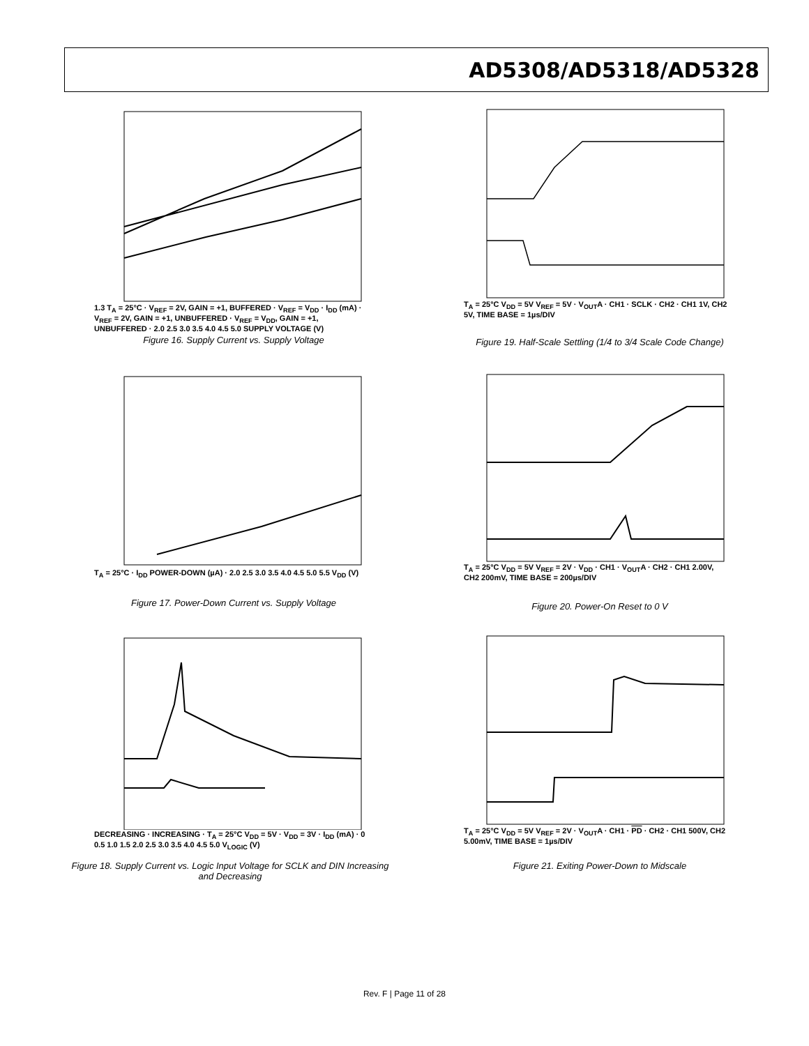AD5308/AD5318/AD5328
1.3 T<sub>A</sub> = 25°C · V<sub>REF</sub> = 2V, GAIN = +1, BUFFERED · V<sub>REF</sub> = V<sub>DD</sub> · I<sub>DD</sub> (mA) · V<sub>REF</sub> = 2V, GAIN = +1, UNBUFFERED · V<sub>REF</sub> = V<sub>DD</sub>, GAIN = +1, UNBUFFERED · 2.0 2.5 3.0 3.5 4.0 4.5 5.0 SUPPLY VOLTAGE (V)
Figure 16. Supply Current vs. Supply Voltage
T<sub>A</sub> = 25°C · I<sub>DD</sub> POWER-DOWN (µA) · 2.0 2.5 3.0 3.5 4.0 4.5 5.0 5.5 V<sub>DD</sub> (V)
Figure 17. Power-Down Current vs. Supply Voltage
DECREASING · INCREASING · T<sub>A</sub> = 25°C V<sub>DD</sub> = 5V · V<sub>DD</sub> = 3V · I<sub>DD</sub> (mA) · 0 0.5 1.0 1.5 2.0 2.5 3.0 3.5 4.0 4.5 5.0 V<sub>LOGIC</sub> (V)
Figure 18. Supply Current vs. Logic Input Voltage for SCLK and DIN Increasing and Decreasing
T<sub>A</sub> = 25°C V<sub>DD</sub> = 5V V<sub>REF</sub> = 5V · V<sub>OUT</sub>A · CH1 · SCLK · CH2 · CH1 1V, CH2 5V, TIME BASE = 1µs/DIV
Figure 19. Half-Scale Settling (1/4 to 3/4 Scale Code Change)
T<sub>A</sub> = 25°C V<sub>DD</sub> = 5V V<sub>REF</sub> = 2V · V<sub>DD</sub> · CH1 · V<sub>OUT</sub>A · CH2 · CH1 2.00V, CH2 200mV, TIME BASE = 200µs/DIV
Figure 20. Power-On Reset to 0 V
T<sub>A</sub> = 25°C V<sub>DD</sub> = 5V V<sub>REF</sub> = 2V · V<sub>OUT</sub>A · CH1 · PD · CH2 · CH1 500V, CH2 5.00mV, TIME BASE = 1µs/DIV
Figure 21. Exiting Power-Down to Midscale
Rev. F | Page 11 of 28